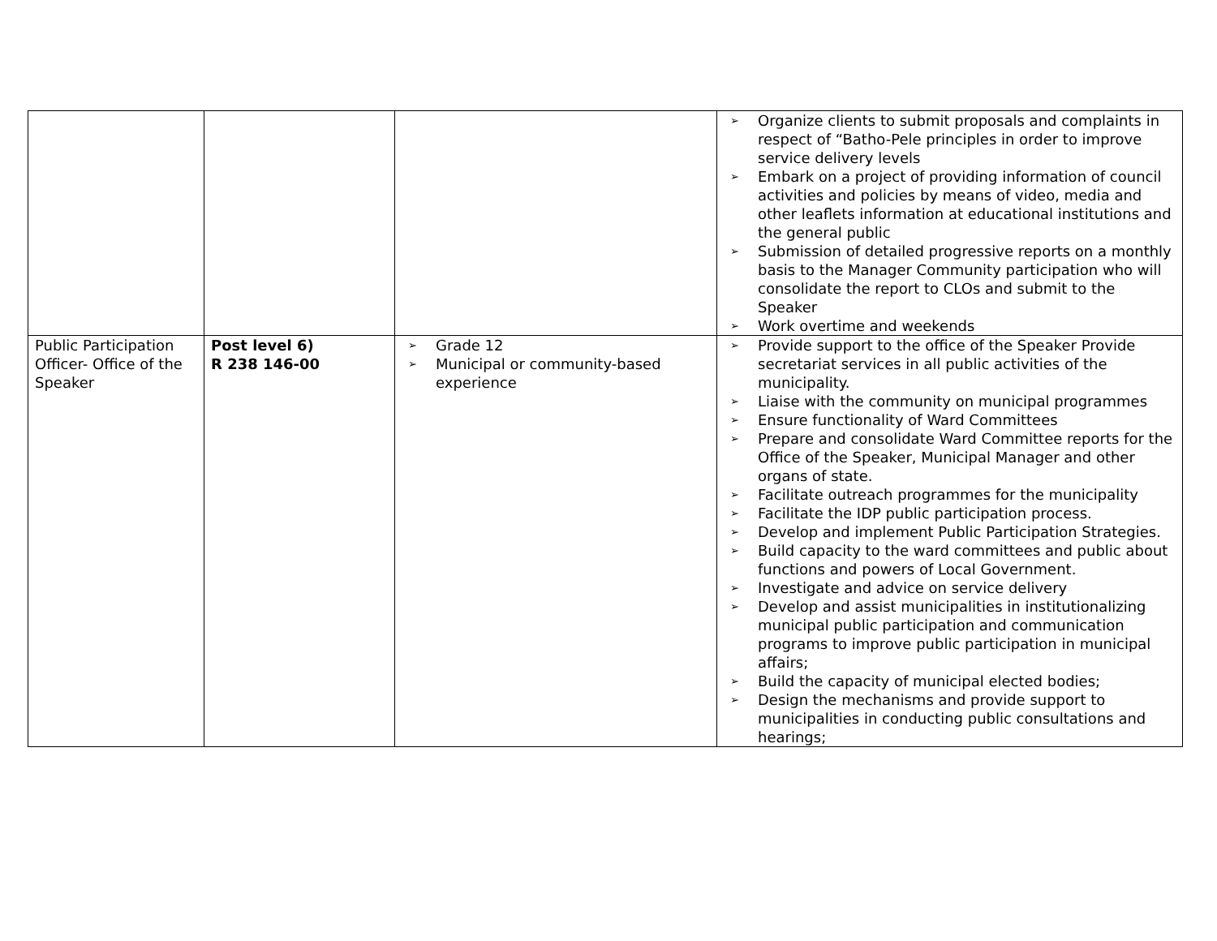| | | | ➢ Organize clients to submit proposals and complaints in respect of “Batho-Pele principles in order to improve service delivery levels ➢ Embark on a project of providing information of council activities and policies by means of video, media and other leaflets information at educational institutions and the general public ➢ Submission of detailed progressive reports on a monthly basis to the Manager Community participation who will consolidate the report to CLOs and submit to the Speaker ➢ Work overtime and weekends |
| Public Participation Officer- Office of the Speaker | Post level 6) R 238 146-00 | ➢ Grade 12 ➢ Municipal or community-based experience | ➢ Provide support to the office of the Speaker Provide secretariat services in all public activities of the municipality. ➢ Liaise with the community on municipal programmes ➢ Ensure functionality of Ward Committees ➢ Prepare and consolidate Ward Committee reports for the Office of the Speaker, Municipal Manager and other organs of state. ➢ Facilitate outreach programmes for the municipality ➢ Facilitate the IDP public participation process. ➢ Develop and implement Public Participation Strategies. ➢ Build capacity to the ward committees and public about functions and powers of Local Government. ➢ Investigate and advice on service delivery ➢ Develop and assist municipalities in institutionalizing municipal public participation and communication programs to improve public participation in municipal affairs; ➢ Build the capacity of municipal elected bodies; ➢ Design the mechanisms and provide support to municipalities in conducting public consultations and hearings; |